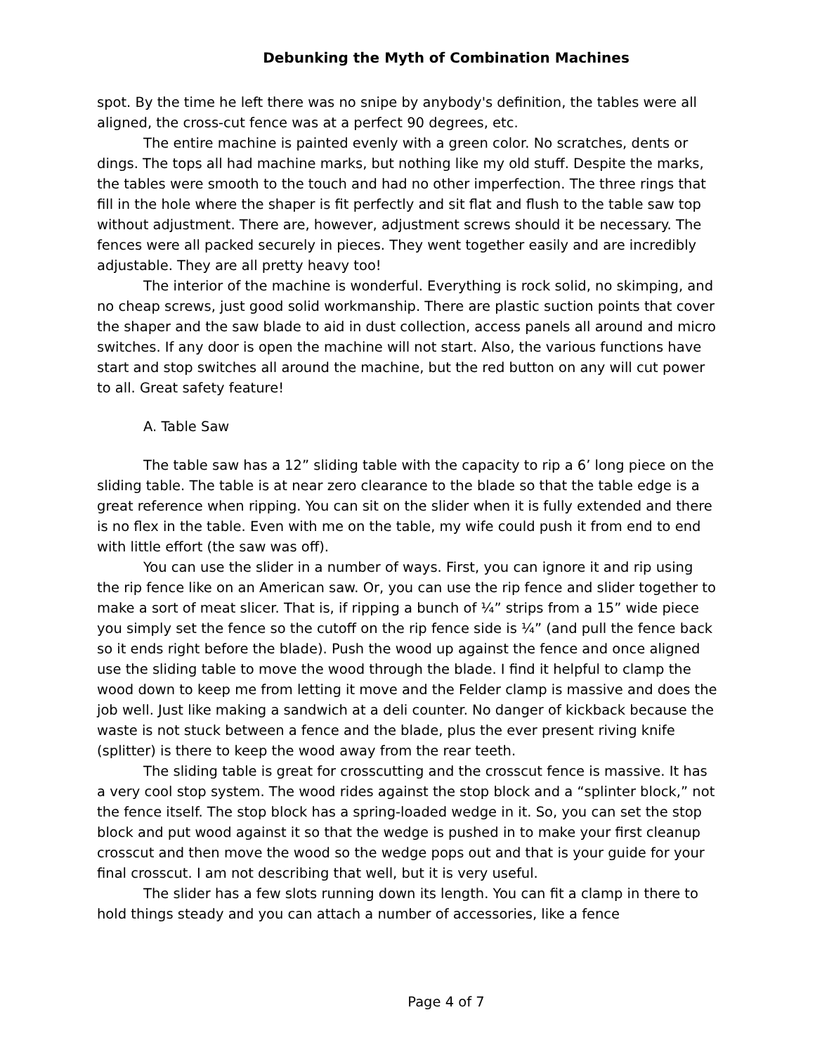Debunking the Myth of Combination Machines
spot. By the time he left there was no snipe by anybody's definition, the tables were all aligned, the cross-cut fence was at a perfect 90 degrees, etc.
The entire machine is painted evenly with a green color. No scratches, dents or dings. The tops all had machine marks, but nothing like my old stuff. Despite the marks, the tables were smooth to the touch and had no other imperfection. The three rings that fill in the hole where the shaper is fit perfectly and sit flat and flush to the table saw top without adjustment. There are, however, adjustment screws should it be necessary. The fences were all packed securely in pieces. They went together easily and are incredibly adjustable. They are all pretty heavy too!
The interior of the machine is wonderful. Everything is rock solid, no skimping, and no cheap screws, just good solid workmanship. There are plastic suction points that cover the shaper and the saw blade to aid in dust collection, access panels all around and micro switches. If any door is open the machine will not start. Also, the various functions have start and stop switches all around the machine, but the red button on any will cut power to all. Great safety feature!
A. Table Saw
The table saw has a 12” sliding table with the capacity to rip a 6’ long piece on the sliding table. The table is at near zero clearance to the blade so that the table edge is a great reference when ripping. You can sit on the slider when it is fully extended and there is no flex in the table. Even with me on the table, my wife could push it from end to end with little effort (the saw was off).
You can use the slider in a number of ways. First, you can ignore it and rip using the rip fence like on an American saw. Or, you can use the rip fence and slider together to make a sort of meat slicer. That is, if ripping a bunch of ¼” strips from a 15” wide piece you simply set the fence so the cutoff on the rip fence side is ¼” (and pull the fence back so it ends right before the blade). Push the wood up against the fence and once aligned use the sliding table to move the wood through the blade. I find it helpful to clamp the wood down to keep me from letting it move and the Felder clamp is massive and does the job well. Just like making a sandwich at a deli counter. No danger of kickback because the waste is not stuck between a fence and the blade, plus the ever present riving knife (splitter) is there to keep the wood away from the rear teeth.
The sliding table is great for crosscutting and the crosscut fence is massive. It has a very cool stop system. The wood rides against the stop block and a “splinter block,” not the fence itself. The stop block has a spring-loaded wedge in it. So, you can set the stop block and put wood against it so that the wedge is pushed in to make your first cleanup crosscut and then move the wood so the wedge pops out and that is your guide for your final crosscut. I am not describing that well, but it is very useful.
The slider has a few slots running down its length. You can fit a clamp in there to hold things steady and you can attach a number of accessories, like a fence
Page 4 of 7